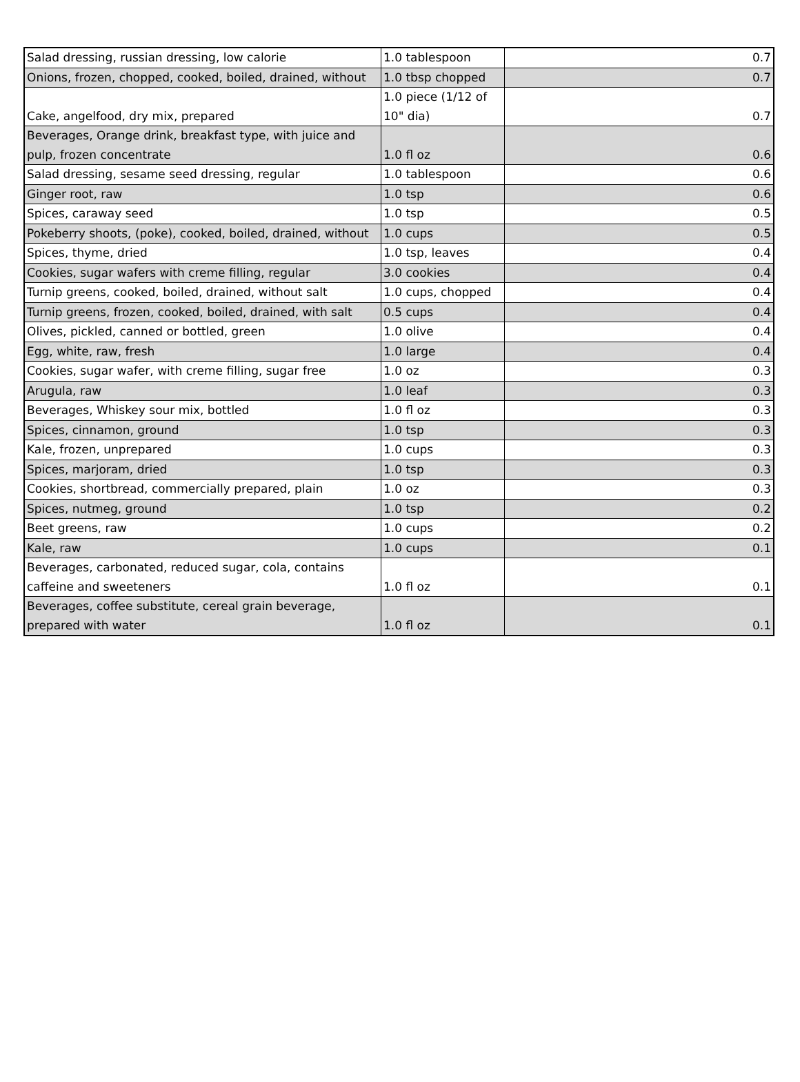| Salad dressing, russian dressing, low calorie | 1.0 tablespoon | 0.7 |
| Onions, frozen, chopped, cooked, boiled, drained, without | 1.0 tbsp chopped | 0.7 |
| Cake, angelfood, dry mix, prepared | 1.0 piece (1/12 of 10" dia) | 0.7 |
| Beverages, Orange drink, breakfast type, with juice and pulp, frozen concentrate | 1.0 fl oz | 0.6 |
| Salad dressing, sesame seed dressing, regular | 1.0 tablespoon | 0.6 |
| Ginger root, raw | 1.0 tsp | 0.6 |
| Spices, caraway seed | 1.0 tsp | 0.5 |
| Pokeberry shoots, (poke), cooked, boiled, drained, without | 1.0 cups | 0.5 |
| Spices, thyme, dried | 1.0 tsp, leaves | 0.4 |
| Cookies, sugar wafers with creme filling, regular | 3.0 cookies | 0.4 |
| Turnip greens, cooked, boiled, drained, without salt | 1.0 cups, chopped | 0.4 |
| Turnip greens, frozen, cooked, boiled, drained, with salt | 0.5 cups | 0.4 |
| Olives, pickled, canned or bottled, green | 1.0 olive | 0.4 |
| Egg, white, raw, fresh | 1.0 large | 0.4 |
| Cookies, sugar wafer, with creme filling, sugar free | 1.0 oz | 0.3 |
| Arugula, raw | 1.0 leaf | 0.3 |
| Beverages, Whiskey sour mix, bottled | 1.0 fl oz | 0.3 |
| Spices, cinnamon, ground | 1.0 tsp | 0.3 |
| Kale, frozen, unprepared | 1.0 cups | 0.3 |
| Spices, marjoram, dried | 1.0 tsp | 0.3 |
| Cookies, shortbread, commercially prepared, plain | 1.0 oz | 0.3 |
| Spices, nutmeg, ground | 1.0 tsp | 0.2 |
| Beet greens, raw | 1.0 cups | 0.2 |
| Kale, raw | 1.0 cups | 0.1 |
| Beverages, carbonated, reduced sugar, cola, contains caffeine and sweeteners | 1.0 fl oz | 0.1 |
| Beverages, coffee substitute, cereal grain beverage, prepared with water | 1.0 fl oz | 0.1 |